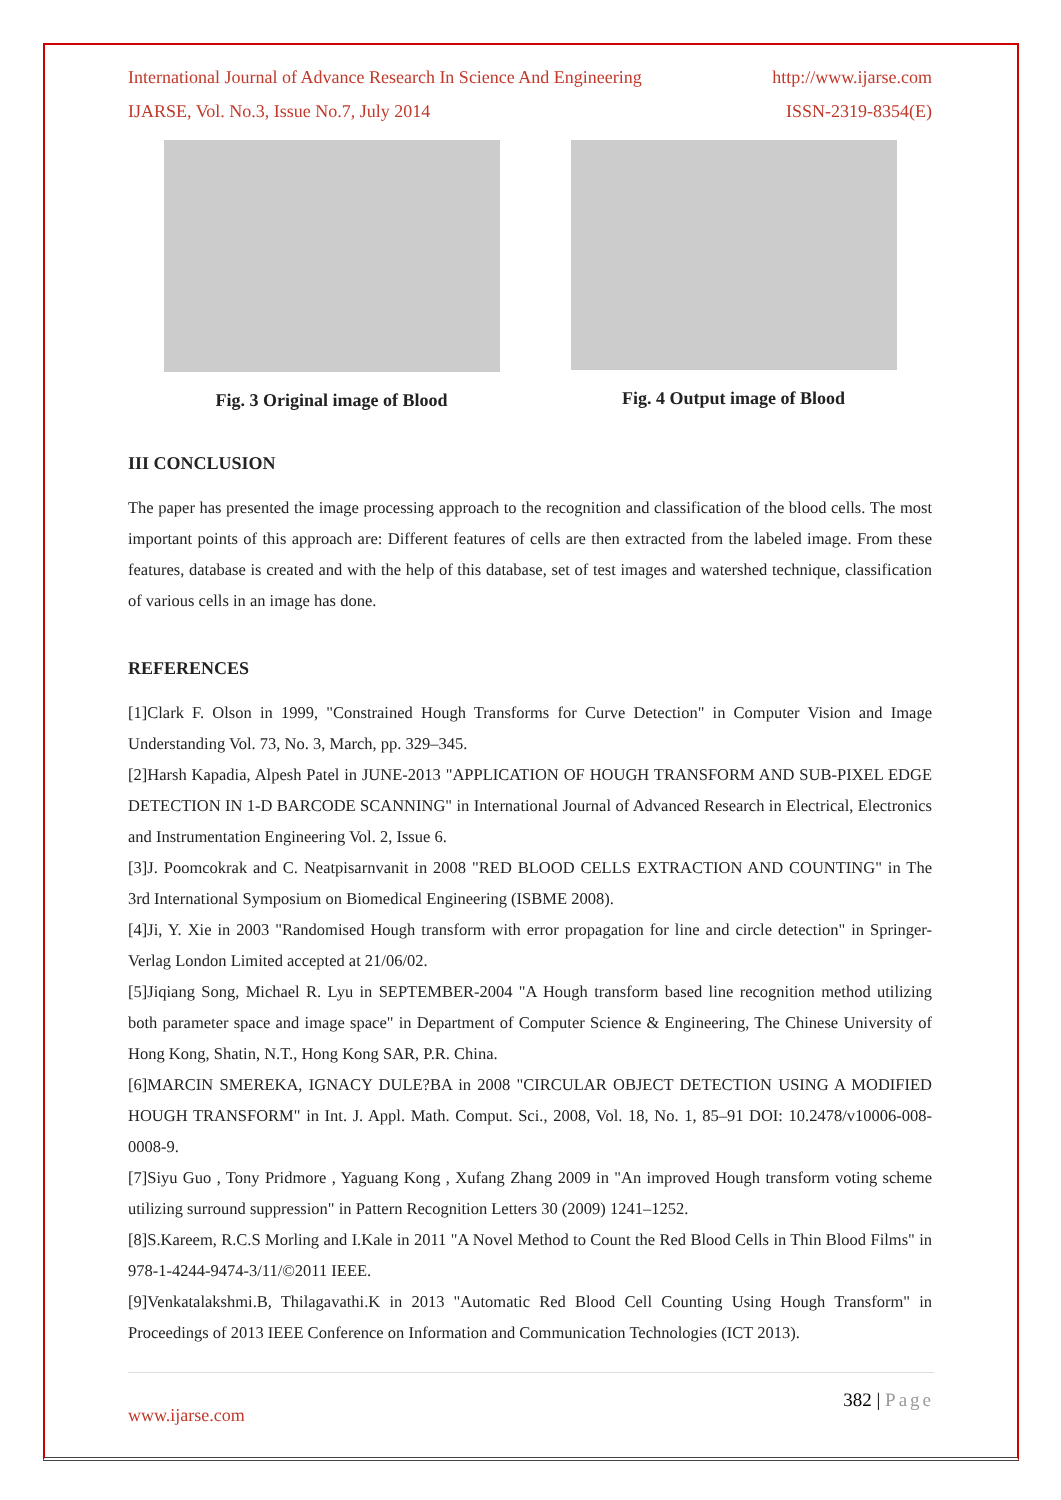International Journal of Advance Research In Science And Engineering http://www.ijarse.com
IJARSE, Vol. No.3, Issue No.7, July 2014 ISSN-2319-8354(E)
Fig. 3 Original image of Blood Fig. 4 Output image of Blood
III CONCLUSION
The paper has presented the image processing approach to the recognition and classification of the blood cells. The most important points of this approach are: Different features of cells are then extracted from the labeled image. From these features, database is created and with the help of this database, set of test images and watershed technique, classification of various cells in an image has done.
REFERENCES
[1]Clark F. Olson in 1999, "Constrained Hough Transforms for Curve Detection" in Computer Vision and Image Understanding Vol. 73, No. 3, March, pp. 329–345.
[2]Harsh Kapadia, Alpesh Patel in JUNE-2013 "APPLICATION OF HOUGH TRANSFORM AND SUB-PIXEL EDGE DETECTION IN 1-D BARCODE SCANNING" in International Journal of Advanced Research in Electrical, Electronics and Instrumentation Engineering Vol. 2, Issue 6.
[3]J. Poomcokrak and C. Neatpisarnvanit in 2008 "RED BLOOD CELLS EXTRACTION AND COUNTING" in The 3rd International Symposium on Biomedical Engineering (ISBME 2008).
[4]Ji, Y. Xie in 2003 "Randomised Hough transform with error propagation for line and circle detection" in Springer-Verlag London Limited accepted at 21/06/02.
[5]Jiqiang Song, Michael R. Lyu in SEPTEMBER-2004 "A Hough transform based line recognition method utilizing both parameter space and image space" in Department of Computer Science & Engineering, The Chinese University of Hong Kong, Shatin, N.T., Hong Kong SAR, P.R. China.
[6]MARCIN SMEREKA, IGNACY DULE?BA in 2008 "CIRCULAR OBJECT DETECTION USING A MODIFIED HOUGH TRANSFORM" in Int. J. Appl. Math. Comput. Sci., 2008, Vol. 18, No. 1, 85–91 DOI: 10.2478/v10006-008-0008-9.
[7]Siyu Guo , Tony Pridmore , Yaguang Kong , Xufang Zhang 2009 in "An improved Hough transform voting scheme utilizing surround suppression" in Pattern Recognition Letters 30 (2009) 1241–1252.
[8]S.Kareem, R.C.S Morling and I.Kale in 2011 "A Novel Method to Count the Red Blood Cells in Thin Blood Films" in 978-1-4244-9474-3/11/©2011 IEEE.
[9]Venkatalakshmi.B, Thilagavathi.K in 2013 "Automatic Red Blood Cell Counting Using Hough Transform" in Proceedings of 2013 IEEE Conference on Information and Communication Technologies (ICT 2013).
382 | Page
www.ijarse.com